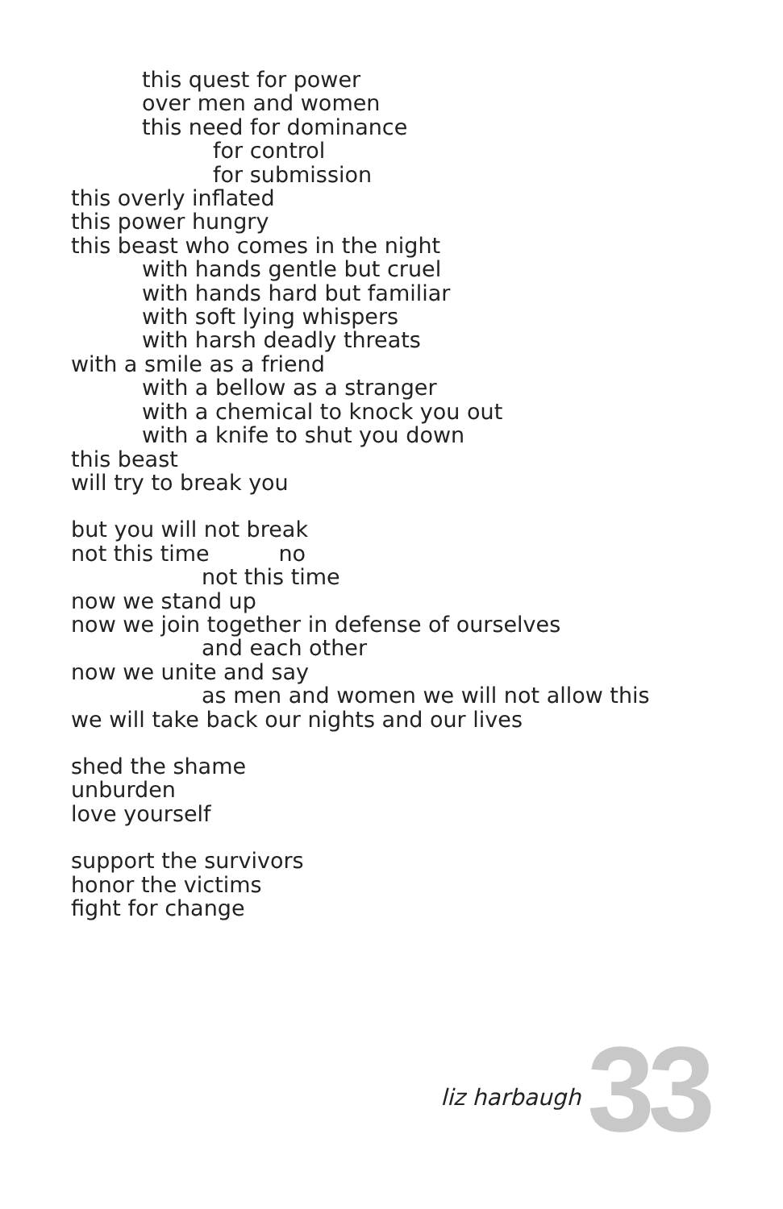this quest for power
over men and women
this need for dominance
for control
for submission
this overly inflated
this power hungry
this beast who comes in the night
with hands gentle but cruel
with hands hard but familiar
with soft lying whispers
with harsh deadly threats
with a smile as a friend
with a bellow as a stranger
with a chemical to knock you out
with a knife to shut you down
this beast
will try to break you
but you will not break
not this time no
not this time
now we stand up
now we join together in defense of ourselves
and each other
now we unite and say
as men and women we will not allow this
we will take back our nights and our lives
shed the shame
unburden
love yourself
support the survivors
honor the victims
fight for change
liz harbaugh 33